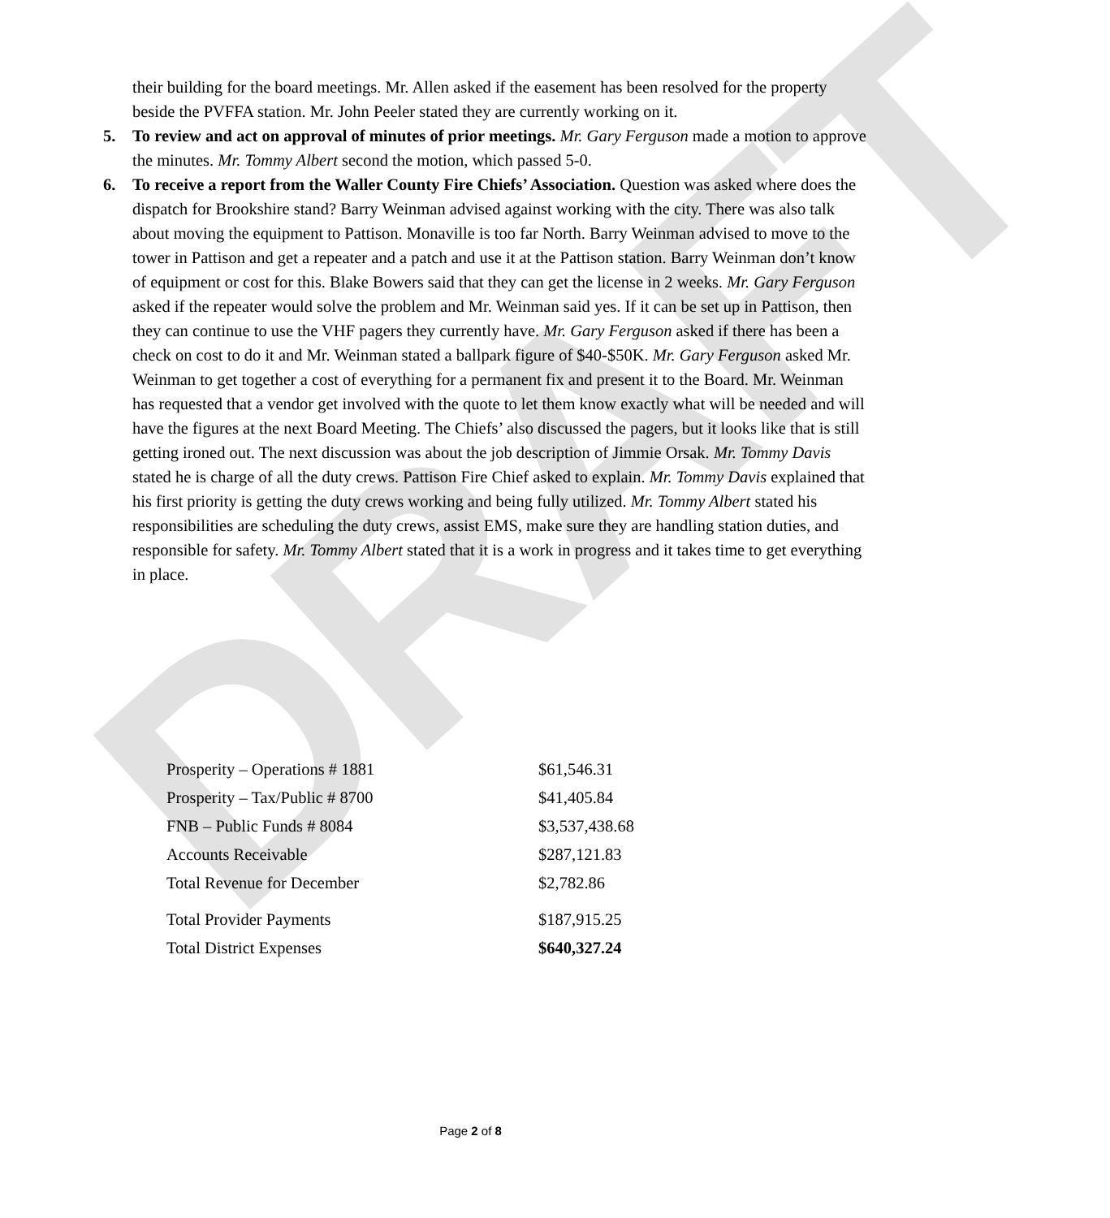DRAFT
their building for the board meetings. Mr. Allen asked if the easement has been resolved for the property beside the PVFFA station. Mr. John Peeler stated they are currently working on it.
5. To review and act on approval of minutes of prior meetings. Mr. Gary Ferguson made a motion to approve the minutes. Mr. Tommy Albert second the motion, which passed 5-0.
6. To receive a report from the Waller County Fire Chiefs’ Association. Question was asked where does the dispatch for Brookshire stand? Barry Weinman advised against working with the city. There was also talk about moving the equipment to Pattison. Monaville is too far North. Barry Weinman advised to move to the tower in Pattison and get a repeater and a patch and use it at the Pattison station. Barry Weinman don’t know of equipment or cost for this. Blake Bowers said that they can get the license in 2 weeks. Mr. Gary Ferguson asked if the repeater would solve the problem and Mr. Weinman said yes. If it can be set up in Pattison, then they can continue to use the VHF pagers they currently have. Mr. Gary Ferguson asked if there has been a check on cost to do it and Mr. Weinman stated a ballpark figure of $40-$50K. Mr. Gary Ferguson asked Mr. Weinman to get together a cost of everything for a permanent fix and present it to the Board. Mr. Weinman has requested that a vendor get involved with the quote to let them know exactly what will be needed and will have the figures at the next Board Meeting. The Chiefs’ also discussed the pagers, but it looks like that is still getting ironed out. The next discussion was about the job description of Jimmie Orsak. Mr. Tommy Davis stated he is charge of all the duty crews. Pattison Fire Chief asked to explain. Mr. Tommy Davis explained that his first priority is getting the duty crews working and being fully utilized. Mr. Tommy Albert stated his responsibilities are scheduling the duty crews, assist EMS, make sure they are handling station duties, and responsible for safety. Mr. Tommy Albert stated that it is a work in progress and it takes time to get everything in place.
| Prosperity – Operations # 1881 | $61,546.31 |
| Prosperity – Tax/Public # 8700 | $41,405.84 |
| FNB – Public Funds # 8084 | $3,537,438.68 |
| Accounts Receivable | $287,121.83 |
| Total Revenue for December | $2,782.86 |
| Total Provider Payments | $187,915.25 |
| Total District Expenses | $640,327.24 |
Page 2 of 8